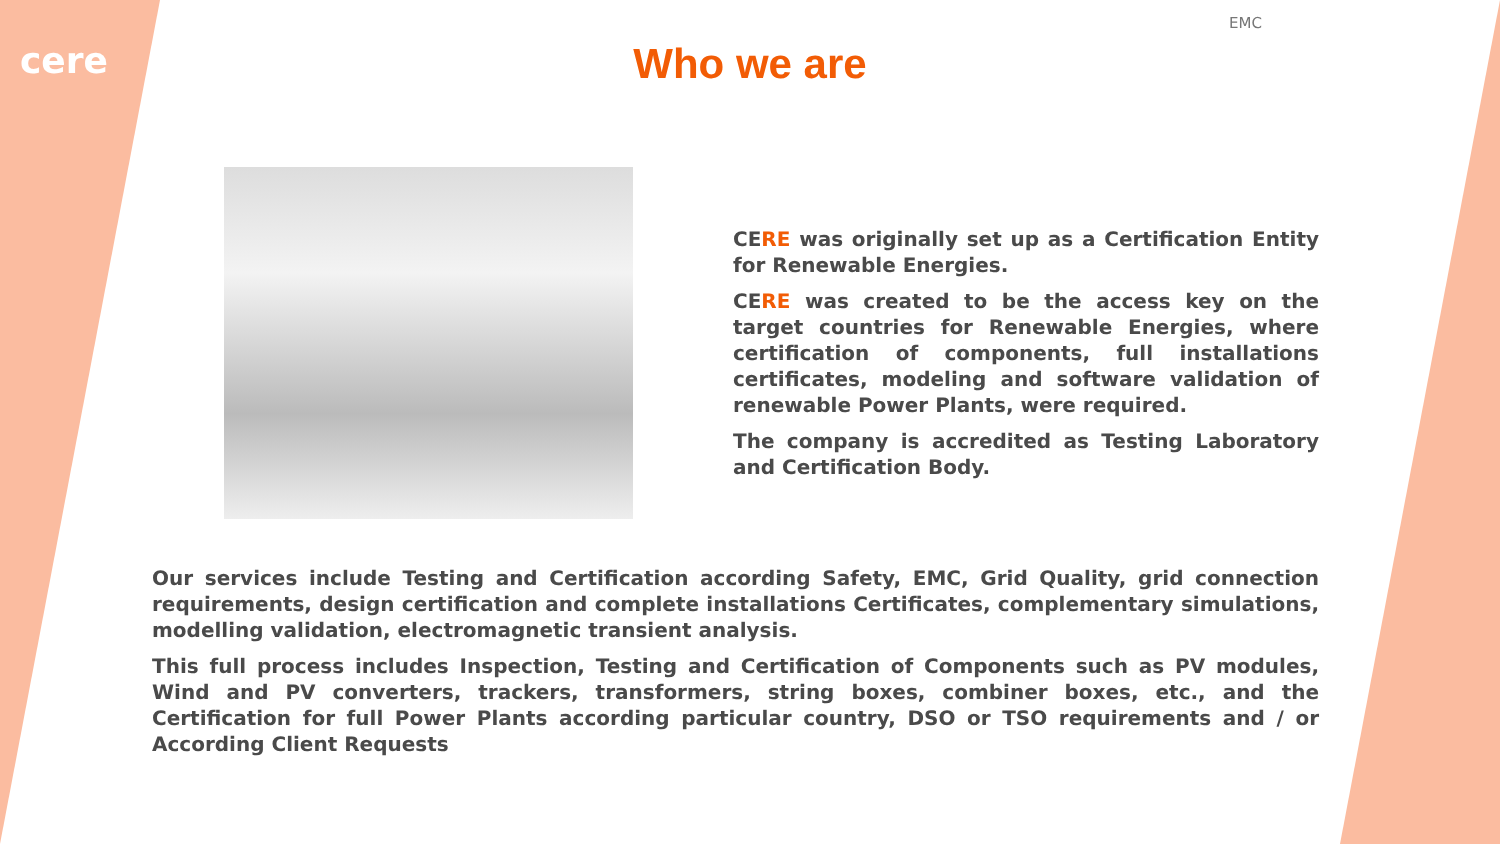cere
EMC
Who we are
CERE was originally set up as a Certification Entity for Renewable Energies.
CERE was created to be the access key on the target countries for Renewable Energies, where certification of components, full installations certificates, modeling and software validation of renewable Power Plants, were required.
The company is accredited as Testing Laboratory and Certification Body.
Our services include Testing and Certification according Safety, EMC, Grid Quality, grid connection requirements, design certification and complete installations Certificates, complementary simulations, modelling validation, electromagnetic transient analysis.
This full process includes Inspection, Testing and Certification of Components such as PV modules, Wind and PV converters, trackers, transformers, string boxes, combiner boxes, etc., and the Certification for full Power Plants according particular country, DSO or TSO requirements and / or According Client Requests